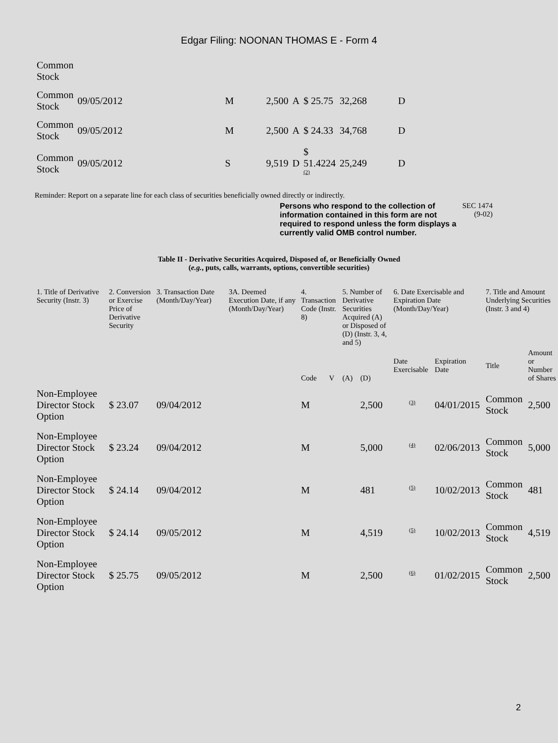Edgar Filing: NOONAN THOMAS E - Form 4
| Common Stock | | | | | | | |
| Common Stock | 09/05/2012 | M | 2,500 | A | $ 25.75 | 32,268 | D |
| Common Stock | 09/05/2012 | M | 2,500 | A | $ 24.33 | 34,768 | D |
| Common Stock | 09/05/2012 | S | 9,519 | D | $ 51.4224 <sup>(2)</sup> | 25,249 | D |
Reminder: Report on a separate line for each class of securities beneficially owned directly or indirectly.
Persons who respond to the collection of information contained in this form are not required to respond unless the form displays a currently valid OMB control number.
SEC 1474
(9-02)
Table II - Derivative Securities Acquired, Disposed of, or Beneficially Owned
(e.g., puts, calls, warrants, options, convertible securities)
| 1. Title of Derivative Security (Instr. 3) | 2. Conversion or Exercise Price of Derivative Security | 3. Transaction Date (Month/Day/Year) | 3A. Deemed Execution Date, if any (Month/Day/Year) | 4. Transaction Code (Instr. 8) | | 5. Number of Derivative Securities Acquired (A) or Disposed of (D) (Instr. 3, 4, and 5) | | 6. Date Exercisable and Expiration Date (Month/Day/Year) | | 7. Title and Amount Underlying Securities (Instr. 3 and 4) | |
| --- | --- | --- | --- | --- | --- | --- | --- | --- | --- | --- | --- |
| | | | | Code | V | (A) | (D) | Date Exercisable | Expiration Date | Title | Amount or Number of Shares |
| Non-Employee Director Stock Option | $ 23.07 | 09/04/2012 | | M | | | 2,500 | <sup>(3)</sup> | 04/01/2015 | Common Stock | 2,500 |
| Non-Employee Director Stock Option | $ 23.24 | 09/04/2012 | | M | | | 5,000 | <sup>(4)</sup> | 02/06/2013 | Common Stock | 5,000 |
| Non-Employee Director Stock Option | $ 24.14 | 09/04/2012 | | M | | | 481 | <sup>(5)</sup> | 10/02/2013 | Common Stock | 481 |
| Non-Employee Director Stock Option | $ 24.14 | 09/05/2012 | | M | | | 4,519 | <sup>(5)</sup> | 10/02/2013 | Common Stock | 4,519 |
| Non-Employee Director Stock Option | $ 25.75 | 09/05/2012 | | M | | | 2,500 | <sup>(6)</sup> | 01/02/2015 | Common Stock | 2,500 |
2